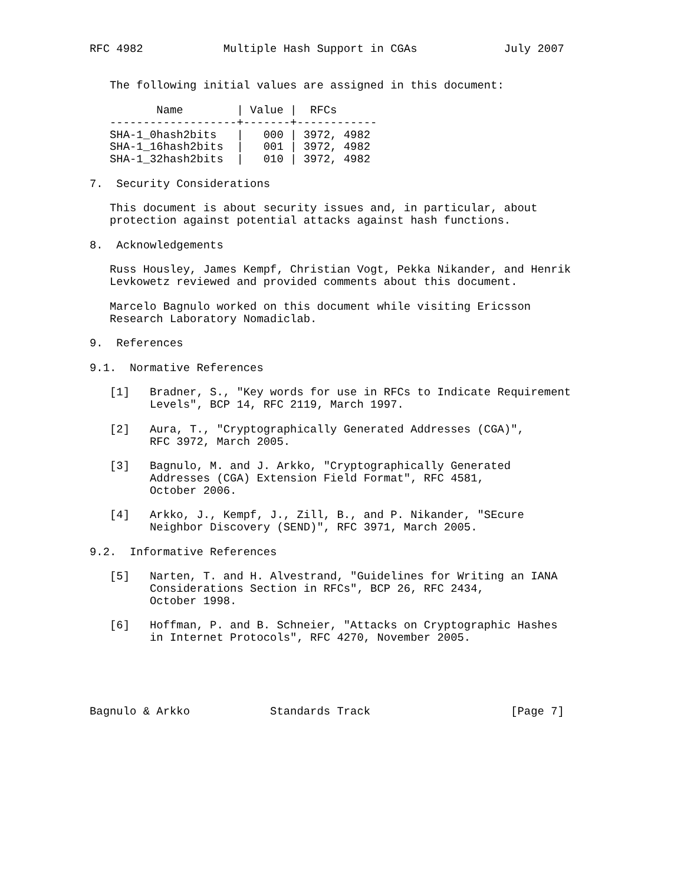RFC 4982            Multiple Hash Support in CGAs             July 2007


   The following initial values are assigned in this document:

          Name        | Value |  RFCs
   -------------------+-------+------------
   SHA-1_0hash2bits   |   000 | 3972, 4982
   SHA-1_16hash2bits  |   001 | 3972, 4982
   SHA-1_32hash2bits  |   010 | 3972, 4982

7.  Security Considerations

   This document is about security issues and, in particular, about
   protection against potential attacks against hash functions.

8.  Acknowledgements

   Russ Housley, James Kempf, Christian Vogt, Pekka Nikander, and Henrik
   Levkowetz reviewed and provided comments about this document.

   Marcelo Bagnulo worked on this document while visiting Ericsson
   Research Laboratory Nomadiclab.

9.  References

9.1.  Normative References

   [1]   Bradner, S., "Key words for use in RFCs to Indicate Requirement
         Levels", BCP 14, RFC 2119, March 1997.

   [2]   Aura, T., "Cryptographically Generated Addresses (CGA)",
         RFC 3972, March 2005.

   [3]   Bagnulo, M. and J. Arkko, "Cryptographically Generated
         Addresses (CGA) Extension Field Format", RFC 4581,
         October 2006.

   [4]   Arkko, J., Kempf, J., Zill, B., and P. Nikander, "SEcure
         Neighbor Discovery (SEND)", RFC 3971, March 2005.

9.2.  Informative References

   [5]   Narten, T. and H. Alvestrand, "Guidelines for Writing an IANA
         Considerations Section in RFCs", BCP 26, RFC 2434,
         October 1998.

   [6]   Hoffman, P. and B. Schneier, "Attacks on Cryptographic Hashes
         in Internet Protocols", RFC 4270, November 2005.





Bagnulo & Arkko            Standards Track                     [Page 7]